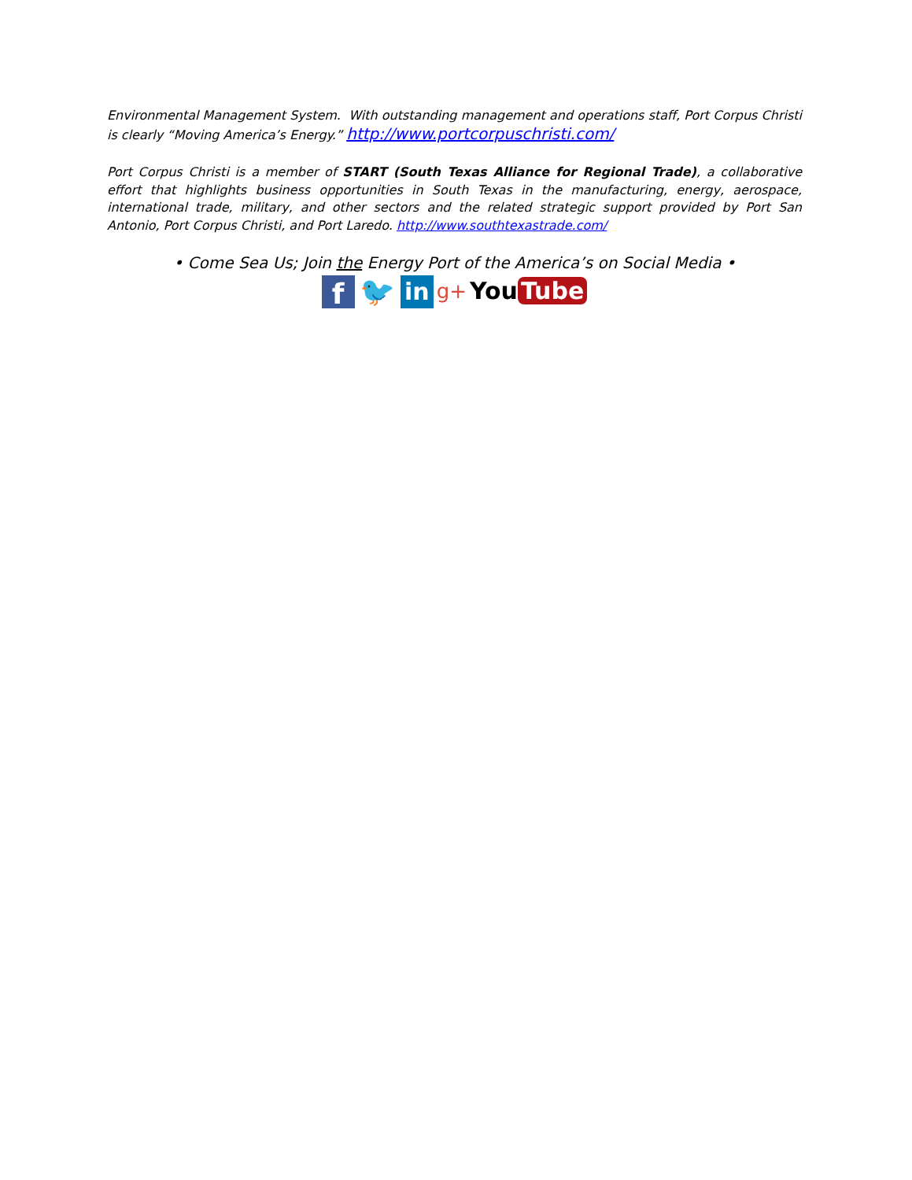Environmental Management System. With outstanding management and operations staff, Port Corpus Christi is clearly “Moving America’s Energy.” http://www.portcorpuschristi.com/
Port Corpus Christi is a member of START (South Texas Alliance for Regional Trade), a collaborative effort that highlights business opportunities in South Texas in the manufacturing, energy, aerospace, international trade, military, and other sectors and the related strategic support provided by Port San Antonio, Port Corpus Christi, and Port Laredo. http://www.southtexastrade.com/
• Come Sea Us; Join the Energy Port of the America’s on Social Media •
f
🐦
in
g+
You Tube